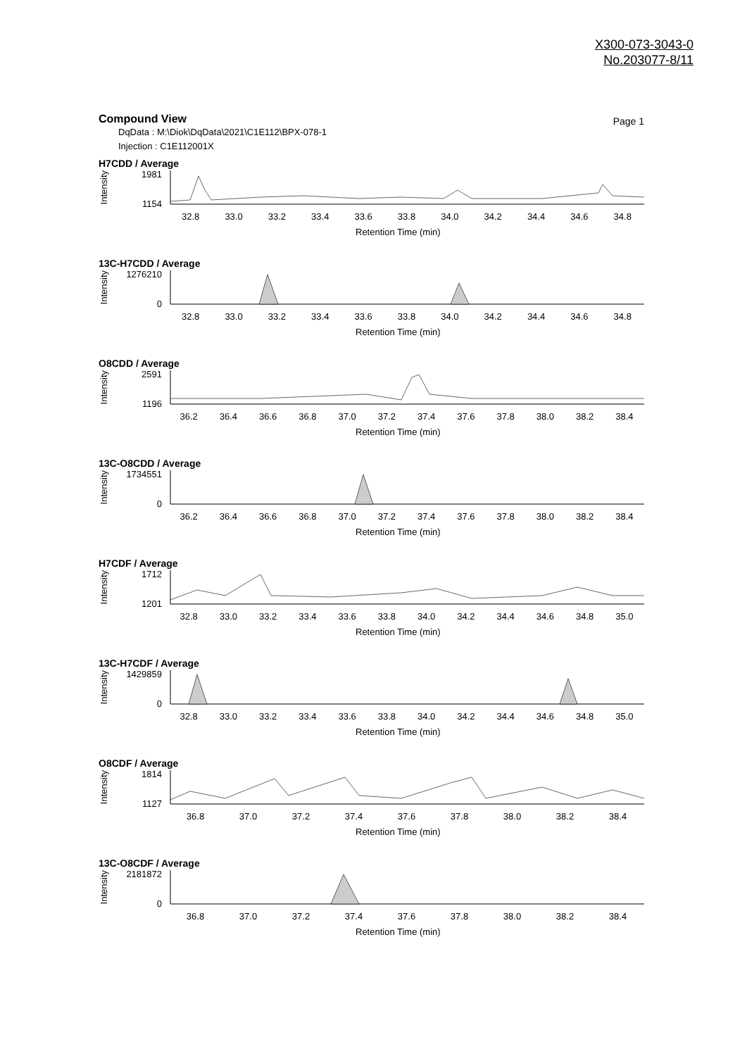X300-073-3043-0
No.203077-8/11
Compound View
Page 1
DqData : M:\Diok\DqData\2021\C1E112\BPX-078-1
Injection : C1E112001X
H7CDD / Average
Intensity
1981
1154
32.8 33.0 33.2 33.4 33.6 33.8 34.0 34.2 34.4 34.6 34.8
Retention Time (min)
13C-H7CDD / Average
Intensity
1276210
0
32.8 33.0 33.2 33.4 33.6 33.8 34.0 34.2 34.4 34.6 34.8
Retention Time (min)
O8CDD / Average
Intensity
2591
1196
36.2 36.4 36.6 36.8 37.0 37.2 37.4 37.6 37.8 38.0 38.2 38.4
Retention Time (min)
13C-O8CDD / Average
Intensity
1734551
0
36.2 36.4 36.6 36.8 37.0 37.2 37.4 37.6 37.8 38.0 38.2 38.4
Retention Time (min)
H7CDF / Average
Intensity
1712
1201
32.8 33.0 33.2 33.4 33.6 33.8 34.0 34.2 34.4 34.6 34.8 35.0
Retention Time (min)
13C-H7CDF / Average
Intensity
1429859
0
32.8 33.0 33.2 33.4 33.6 33.8 34.0 34.2 34.4 34.6 34.8 35.0
Retention Time (min)
O8CDF / Average
Intensity
1814
1127
36.8 37.0 37.2 37.4 37.6 37.8 38.0 38.2 38.4
Retention Time (min)
13C-O8CDF / Average
Intensity
2181872
0
36.8 37.0 37.2 37.4 37.6 37.8 38.0 38.2 38.4
Retention Time (min)